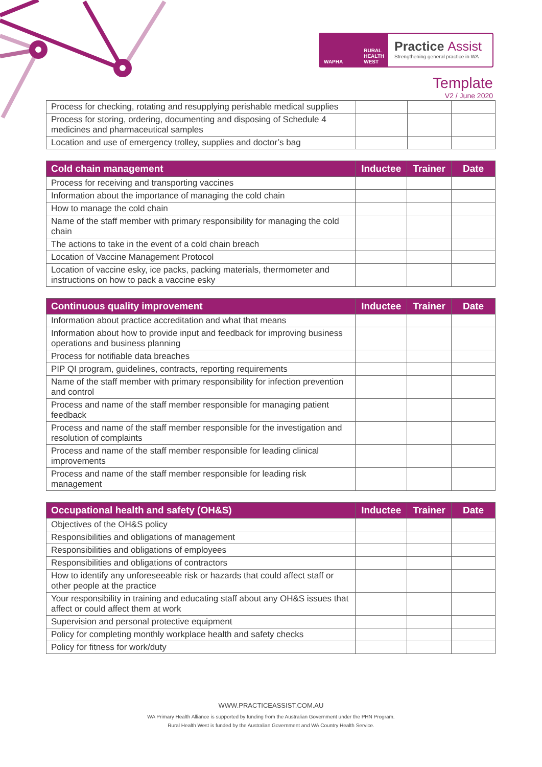WAPHA RURAL
HEALTH
WEST
Practice Assist
Strengthening general practice in WA
Template
V2 / June 2020
| Process for checking, rotating and resupplying perishable medical supplies | | | |
| Process for storing, ordering, documenting and disposing of Schedule 4 medicines and pharmaceutical samples | | | |
| Location and use of emergency trolley, supplies and doctor’s bag | | | |
| Cold chain management | Inductee | Trainer | Date |
| --- | --- | --- | --- |
| Process for receiving and transporting vaccines | | | |
| Information about the importance of managing the cold chain | | | |
| How to manage the cold chain | | | |
| Name of the staff member with primary responsibility for managing the cold chain | | | |
| The actions to take in the event of a cold chain breach | | | |
| Location of Vaccine Management Protocol | | | |
| Location of vaccine esky, ice packs, packing materials, thermometer and instructions on how to pack a vaccine esky | | | |
| Continuous quality improvement | Inductee | Trainer | Date |
| --- | --- | --- | --- |
| Information about practice accreditation and what that means | | | |
| Information about how to provide input and feedback for improving business operations and business planning | | | |
| Process for notifiable data breaches | | | |
| PIP QI program, guidelines, contracts, reporting requirements | | | |
| Name of the staff member with primary responsibility for infection prevention and control | | | |
| Process and name of the staff member responsible for managing patient feedback | | | |
| Process and name of the staff member responsible for the investigation and resolution of complaints | | | |
| Process and name of the staff member responsible for leading clinical improvements | | | |
| Process and name of the staff member responsible for leading risk management | | | |
| Occupational health and safety (OH&S) | Inductee | Trainer | Date |
| --- | --- | --- | --- |
| Objectives of the OH&S policy | | | |
| Responsibilities and obligations of management | | | |
| Responsibilities and obligations of employees | | | |
| Responsibilities and obligations of contractors | | | |
| How to identify any unforeseeable risk or hazards that could affect staff or other people at the practice | | | |
| Your responsibility in training and educating staff about any OH&S issues that affect or could affect them at work | | | |
| Supervision and personal protective equipment | | | |
| Policy for completing monthly workplace health and safety checks | | | |
| Policy for fitness for work/duty | | | |
WWW.PRACTICEASSIST.COM.AU
WA Primary Health Alliance is supported by funding from the Australian Government under the PHN Program.
Rural Health West is funded by the Australian Government and WA Country Health Service.